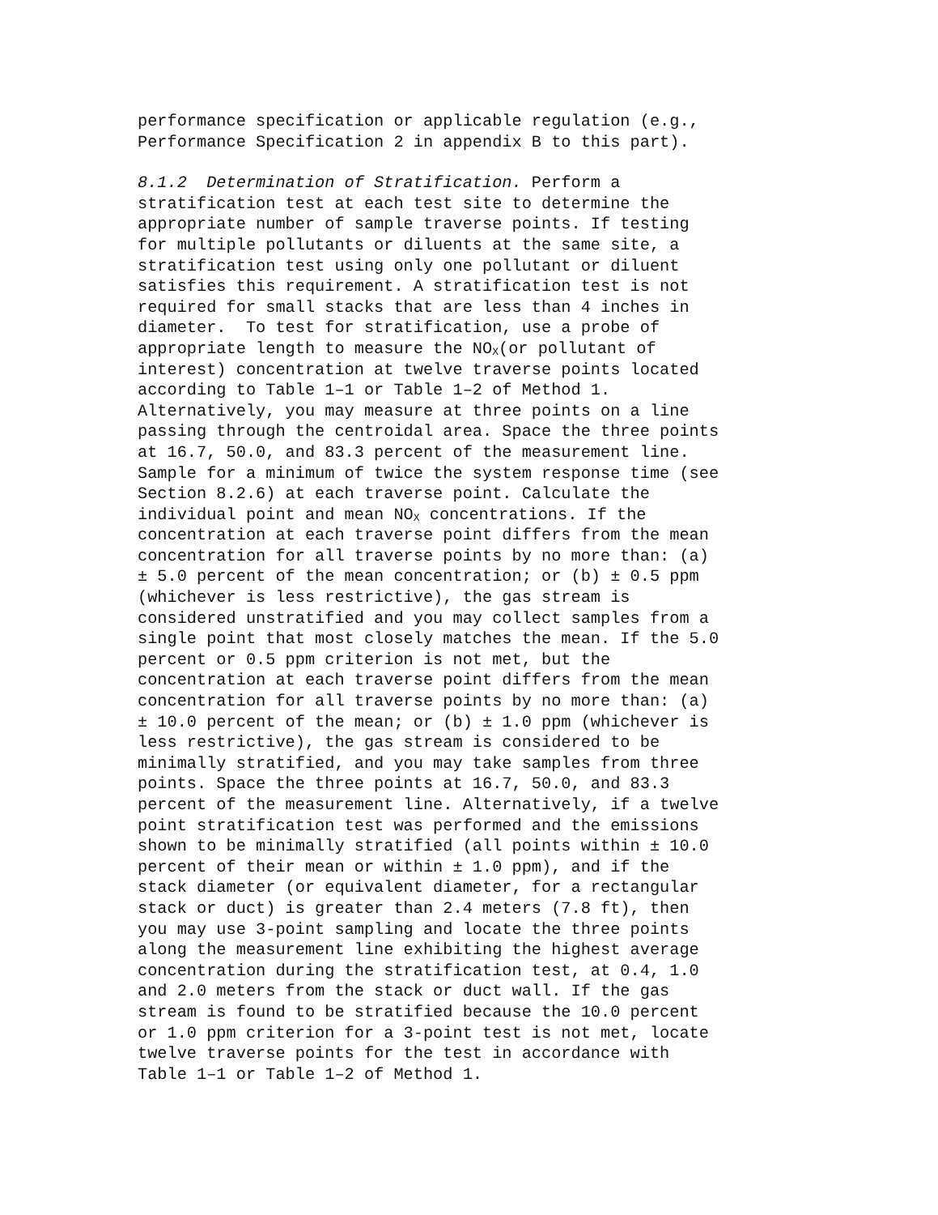performance specification or applicable regulation (e.g., Performance Specification 2 in appendix B to this part).
8.1.2 Determination of Stratification. Perform a stratification test at each test site to determine the appropriate number of sample traverse points. If testing for multiple pollutants or diluents at the same site, a stratification test using only one pollutant or diluent satisfies this requirement. A stratification test is not required for small stacks that are less than 4 inches in diameter. To test for stratification, use a probe of appropriate length to measure the NO<sub>X</sub>(or pollutant of interest) concentration at twelve traverse points located according to Table 1–1 or Table 1–2 of Method 1. Alternatively, you may measure at three points on a line passing through the centroidal area. Space the three points at 16.7, 50.0, and 83.3 percent of the measurement line. Sample for a minimum of twice the system response time (see Section 8.2.6) at each traverse point. Calculate the individual point and mean NO<sub>X</sub> concentrations. If the concentration at each traverse point differs from the mean concentration for all traverse points by no more than: (a) ± 5.0 percent of the mean concentration; or (b) ± 0.5 ppm (whichever is less restrictive), the gas stream is considered unstratified and you may collect samples from a single point that most closely matches the mean. If the 5.0 percent or 0.5 ppm criterion is not met, but the concentration at each traverse point differs from the mean concentration for all traverse points by no more than: (a) ± 10.0 percent of the mean; or (b) ± 1.0 ppm (whichever is less restrictive), the gas stream is considered to be minimally stratified, and you may take samples from three points. Space the three points at 16.7, 50.0, and 83.3 percent of the measurement line. Alternatively, if a twelve point stratification test was performed and the emissions shown to be minimally stratified (all points within ± 10.0 percent of their mean or within ± 1.0 ppm), and if the stack diameter (or equivalent diameter, for a rectangular stack or duct) is greater than 2.4 meters (7.8 ft), then you may use 3-point sampling and locate the three points along the measurement line exhibiting the highest average concentration during the stratification test, at 0.4, 1.0 and 2.0 meters from the stack or duct wall. If the gas stream is found to be stratified because the 10.0 percent or 1.0 ppm criterion for a 3-point test is not met, locate twelve traverse points for the test in accordance with Table 1–1 or Table 1–2 of Method 1.